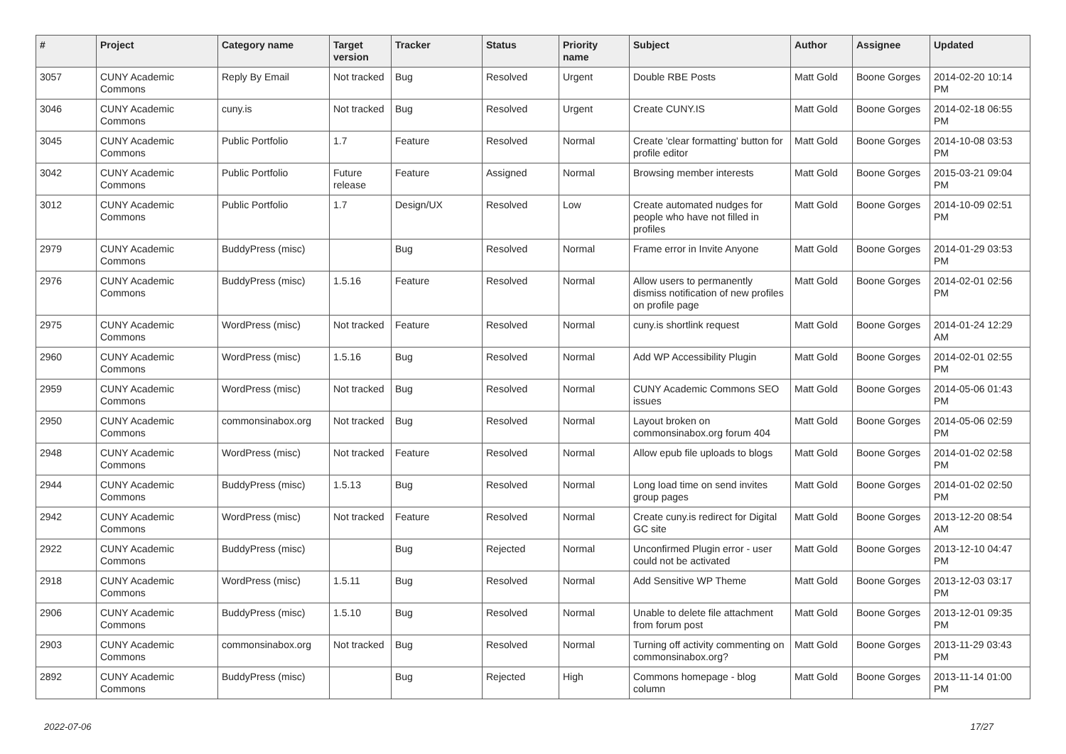| # | Project | Category name | Target version | Tracker | Status | Priority name | Subject | Author | Assignee | Updated |
| --- | --- | --- | --- | --- | --- | --- | --- | --- | --- | --- |
| 3057 | CUNY Academic Commons | Reply By Email | Not tracked | Bug | Resolved | Urgent | Double RBE Posts | Matt Gold | Boone Gorges | 2014-02-20 10:14 PM |
| 3046 | CUNY Academic Commons | cuny.is | Not tracked | Bug | Resolved | Urgent | Create CUNY.IS | Matt Gold | Boone Gorges | 2014-02-18 06:55 PM |
| 3045 | CUNY Academic Commons | Public Portfolio | 1.7 | Feature | Resolved | Normal | Create 'clear formatting' button for profile editor | Matt Gold | Boone Gorges | 2014-10-08 03:53 PM |
| 3042 | CUNY Academic Commons | Public Portfolio | Future release | Feature | Assigned | Normal | Browsing member interests | Matt Gold | Boone Gorges | 2015-03-21 09:04 PM |
| 3012 | CUNY Academic Commons | Public Portfolio | 1.7 | Design/UX | Resolved | Low | Create automated nudges for people who have not filled in profiles | Matt Gold | Boone Gorges | 2014-10-09 02:51 PM |
| 2979 | CUNY Academic Commons | BuddyPress (misc) | | Bug | Resolved | Normal | Frame error in Invite Anyone | Matt Gold | Boone Gorges | 2014-01-29 03:53 PM |
| 2976 | CUNY Academic Commons | BuddyPress (misc) | 1.5.16 | Feature | Resolved | Normal | Allow users to permanently dismiss notification of new profiles on profile page | Matt Gold | Boone Gorges | 2014-02-01 02:56 PM |
| 2975 | CUNY Academic Commons | WordPress (misc) | Not tracked | Feature | Resolved | Normal | cuny.is shortlink request | Matt Gold | Boone Gorges | 2014-01-24 12:29 AM |
| 2960 | CUNY Academic Commons | WordPress (misc) | 1.5.16 | Bug | Resolved | Normal | Add WP Accessibility Plugin | Matt Gold | Boone Gorges | 2014-02-01 02:55 PM |
| 2959 | CUNY Academic Commons | WordPress (misc) | Not tracked | Bug | Resolved | Normal | CUNY Academic Commons SEO issues | Matt Gold | Boone Gorges | 2014-05-06 01:43 PM |
| 2950 | CUNY Academic Commons | commonsinabox.org | Not tracked | Bug | Resolved | Normal | Layout broken on commonsinabox.org forum 404 | Matt Gold | Boone Gorges | 2014-05-06 02:59 PM |
| 2948 | CUNY Academic Commons | WordPress (misc) | Not tracked | Feature | Resolved | Normal | Allow epub file uploads to blogs | Matt Gold | Boone Gorges | 2014-01-02 02:58 PM |
| 2944 | CUNY Academic Commons | BuddyPress (misc) | 1.5.13 | Bug | Resolved | Normal | Long load time on send invites group pages | Matt Gold | Boone Gorges | 2014-01-02 02:50 PM |
| 2942 | CUNY Academic Commons | WordPress (misc) | Not tracked | Feature | Resolved | Normal | Create cuny.is redirect for Digital GC site | Matt Gold | Boone Gorges | 2013-12-20 08:54 AM |
| 2922 | CUNY Academic Commons | BuddyPress (misc) | | Bug | Rejected | Normal | Unconfirmed Plugin error - user could not be activated | Matt Gold | Boone Gorges | 2013-12-10 04:47 PM |
| 2918 | CUNY Academic Commons | WordPress (misc) | 1.5.11 | Bug | Resolved | Normal | Add Sensitive WP Theme | Matt Gold | Boone Gorges | 2013-12-03 03:17 PM |
| 2906 | CUNY Academic Commons | BuddyPress (misc) | 1.5.10 | Bug | Resolved | Normal | Unable to delete file attachment from forum post | Matt Gold | Boone Gorges | 2013-12-01 09:35 PM |
| 2903 | CUNY Academic Commons | commonsinabox.org | Not tracked | Bug | Resolved | Normal | Turning off activity commenting on commonsinabox.org? | Matt Gold | Boone Gorges | 2013-11-29 03:43 PM |
| 2892 | CUNY Academic Commons | BuddyPress (misc) | | Bug | Rejected | High | Commons homepage - blog column | Matt Gold | Boone Gorges | 2013-11-14 01:00 PM |
2022-07-06 17/27